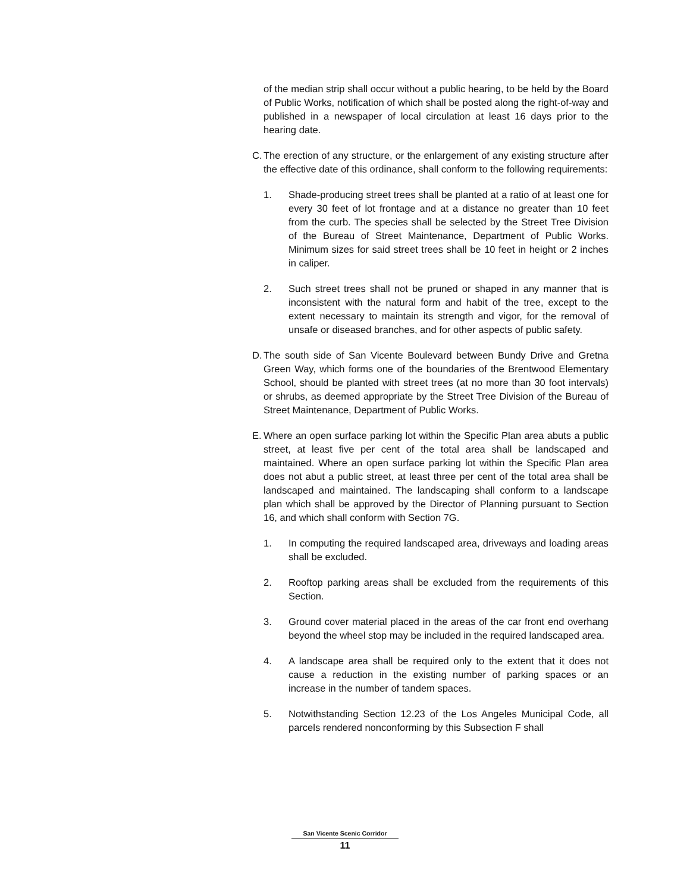of the median strip shall occur without a public hearing, to be held by the Board of Public Works, notification of which shall be posted along the right-of-way and published in a newspaper of local circulation at least 16 days prior to the hearing date.
C.
The erection of any structure, or the enlargement of any existing structure after the effective date of this ordinance, shall conform to the following requirements:
1. Shade-producing street trees shall be planted at a ratio of at least one for every 30 feet of lot frontage and at a distance no greater than 10 feet from the curb. The species shall be selected by the Street Tree Division of the Bureau of Street Maintenance, Department of Public Works. Minimum sizes for said street trees shall be 10 feet in height or 2 inches in caliper.
2. Such street trees shall not be pruned or shaped in any manner that is inconsistent with the natural form and habit of the tree, except to the extent necessary to maintain its strength and vigor, for the removal of unsafe or diseased branches, and for other aspects of public safety.
D.
The south side of San Vicente Boulevard between Bundy Drive and Gretna Green Way, which forms one of the boundaries of the Brentwood Elementary School, should be planted with street trees (at no more than 30 foot intervals) or shrubs, as deemed appropriate by the Street Tree Division of the Bureau of Street Maintenance, Department of Public Works.
E.
Where an open surface parking lot within the Specific Plan area abuts a public street, at least five per cent of the total area shall be landscaped and maintained. Where an open surface parking lot within the Specific Plan area does not abut a public street, at least three per cent of the total area shall be landscaped and maintained. The landscaping shall conform to a landscape plan which shall be approved by the Director of Planning pursuant to Section 16, and which shall conform with Section 7G.
1. In computing the required landscaped area, driveways and loading areas shall be excluded.
2. Rooftop parking areas shall be excluded from the requirements of this Section.
3. Ground cover material placed in the areas of the car front end overhang beyond the wheel stop may be included in the required landscaped area.
4. A landscape area shall be required only to the extent that it does not cause a reduction in the existing number of parking spaces or an increase in the number of tandem spaces.
5. Notwithstanding Section 12.23 of the Los Angeles Municipal Code, all parcels rendered nonconforming by this Subsection F shall
San Vicente Scenic Corridor
11